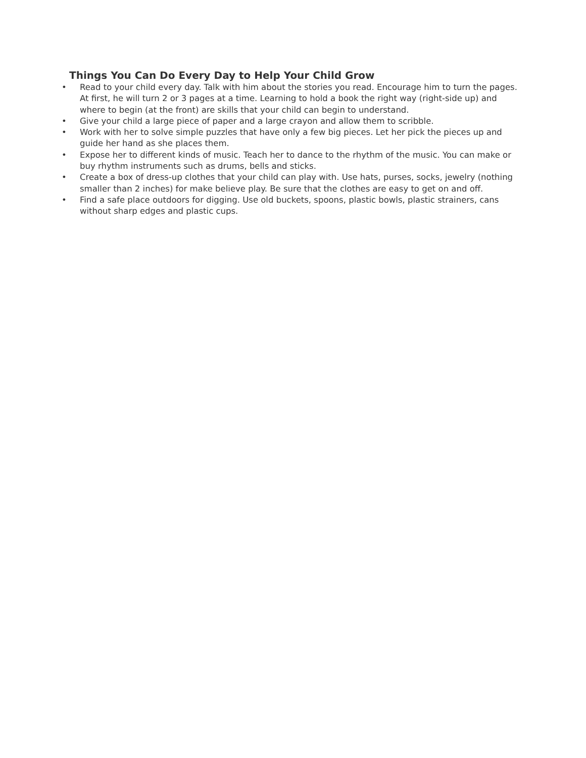Things You Can Do Every Day to Help Your Child Grow
• Read to your child every day. Talk with him about the stories you read. Encourage him to turn the pages. At first, he will turn 2 or 3 pages at a time. Learning to hold a book the right way (right-side up) and where to begin (at the front) are skills that your child can begin to understand.
• Give your child a large piece of paper and a large crayon and allow them to scribble.
• Work with her to solve simple puzzles that have only a few big pieces. Let her pick the pieces up and guide her hand as she places them.
• Expose her to different kinds of music. Teach her to dance to the rhythm of the music. You can make or buy rhythm instruments such as drums, bells and sticks.
• Create a box of dress-up clothes that your child can play with. Use hats, purses, socks, jewelry (nothing smaller than 2 inches) for make believe play. Be sure that the clothes are easy to get on and off.
• Find a safe place outdoors for digging. Use old buckets, spoons, plastic bowls, plastic strainers, cans without sharp edges and plastic cups.